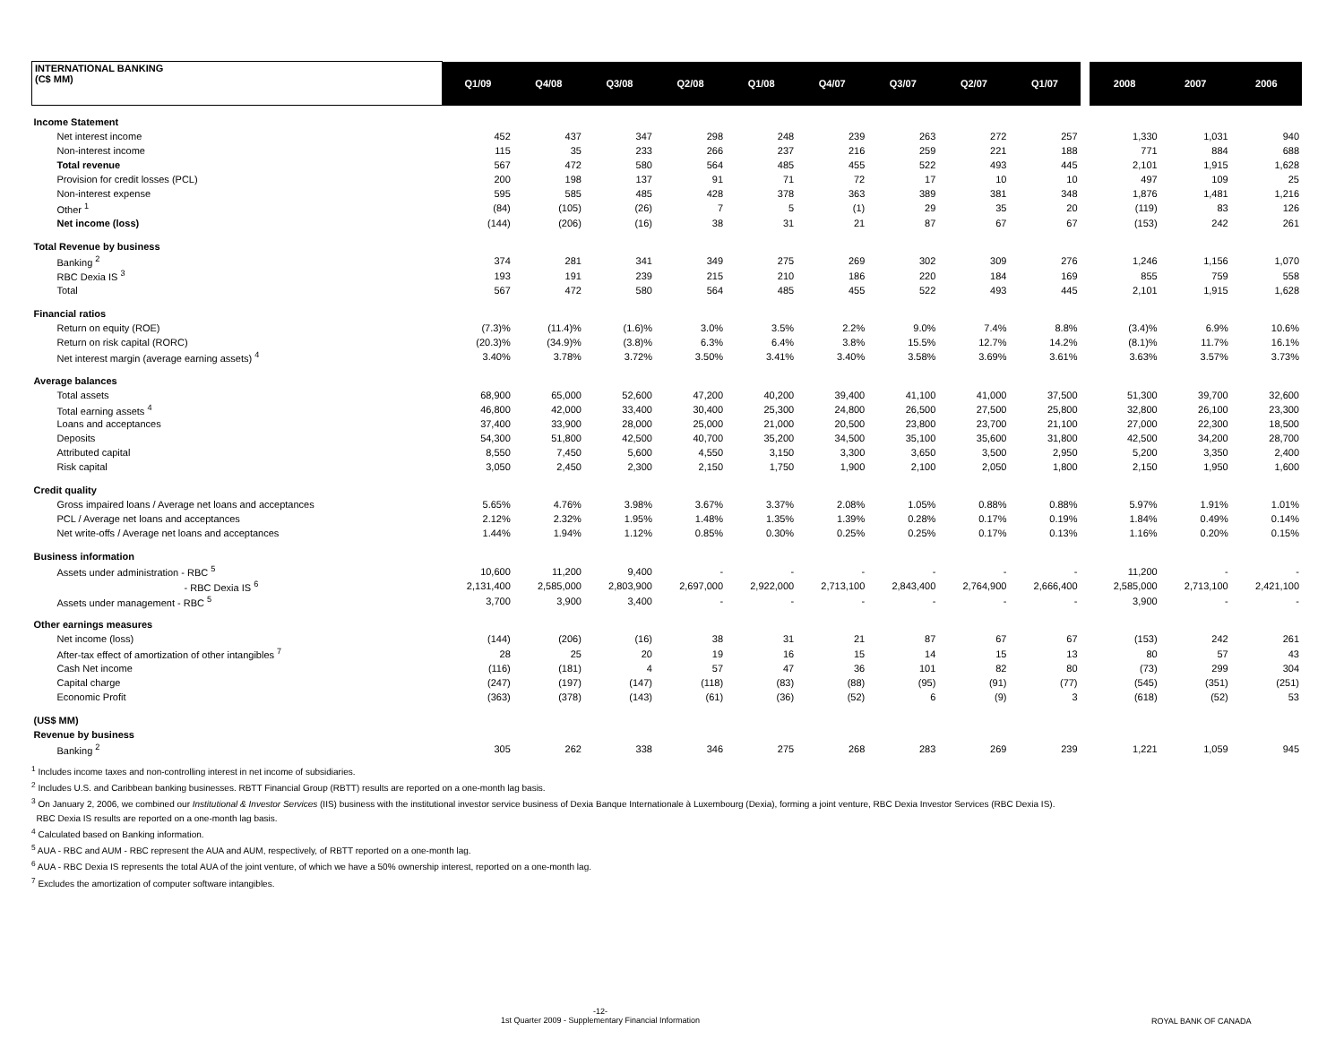| INTERNATIONAL BANKING (C$ MM) | Q1/09 | Q4/08 | Q3/08 | Q2/08 | Q1/08 | Q4/07 | Q3/07 | Q2/07 | Q1/07 | | 2008 | 2007 | 2006 |
| Income Statement | | | | | | | | | | | | | |
| Net interest income | 452 | 437 | 347 | 298 | 248 | 239 | 263 | 272 | 257 | | 1,330 | 1,031 | 940 |
| Non-interest income | 115 | 35 | 233 | 266 | 237 | 216 | 259 | 221 | 188 | | 771 | 884 | 688 |
| Total revenue | 567 | 472 | 580 | 564 | 485 | 455 | 522 | 493 | 445 | | 2,101 | 1,915 | 1,628 |
| Provision for credit losses (PCL) | 200 | 198 | 137 | 91 | 71 | 72 | 17 | 10 | 10 | | 497 | 109 | 25 |
| Non-interest expense | 595 | 585 | 485 | 428 | 378 | 363 | 389 | 381 | 348 | | 1,876 | 1,481 | 1,216 |
| Other <sup>1</sup> | (84) | (105) | (26) | 7 | 5 | (1) | 29 | 35 | 20 | | (119) | 83 | 126 |
| Net income (loss) | (144) | (206) | (16) | 38 | 31 | 21 | 87 | 67 | 67 | | (153) | 242 | 261 |
| Total Revenue by business | | | | | | | | | | | | | |
| Banking <sup>2</sup> | 374 | 281 | 341 | 349 | 275 | 269 | 302 | 309 | 276 | | 1,246 | 1,156 | 1,070 |
| RBC Dexia IS <sup>3</sup> | 193 | 191 | 239 | 215 | 210 | 186 | 220 | 184 | 169 | | 855 | 759 | 558 |
| Total | 567 | 472 | 580 | 564 | 485 | 455 | 522 | 493 | 445 | | 2,101 | 1,915 | 1,628 |
| Financial ratios | | | | | | | | | | | | | |
| Return on equity (ROE) | (7.3)% | (11.4)% | (1.6)% | 3.0% | 3.5% | 2.2% | 9.0% | 7.4% | 8.8% | | (3.4)% | 6.9% | 10.6% |
| Return on risk capital (RORC) | (20.3)% | (34.9)% | (3.8)% | 6.3% | 6.4% | 3.8% | 15.5% | 12.7% | 14.2% | | (8.1)% | 11.7% | 16.1% |
| Net interest margin (average earning assets) <sup>4</sup> | 3.40% | 3.78% | 3.72% | 3.50% | 3.41% | 3.40% | 3.58% | 3.69% | 3.61% | | 3.63% | 3.57% | 3.73% |
| Average balances | | | | | | | | | | | | | |
| Total assets | 68,900 | 65,000 | 52,600 | 47,200 | 40,200 | 39,400 | 41,100 | 41,000 | 37,500 | | 51,300 | 39,700 | 32,600 |
| Total earning assets <sup>4</sup> | 46,800 | 42,000 | 33,400 | 30,400 | 25,300 | 24,800 | 26,500 | 27,500 | 25,800 | | 32,800 | 26,100 | 23,300 |
| Loans and acceptances | 37,400 | 33,900 | 28,000 | 25,000 | 21,000 | 20,500 | 23,800 | 23,700 | 21,100 | | 27,000 | 22,300 | 18,500 |
| Deposits | 54,300 | 51,800 | 42,500 | 40,700 | 35,200 | 34,500 | 35,100 | 35,600 | 31,800 | | 42,500 | 34,200 | 28,700 |
| Attributed capital | 8,550 | 7,450 | 5,600 | 4,550 | 3,150 | 3,300 | 3,650 | 3,500 | 2,950 | | 5,200 | 3,350 | 2,400 |
| Risk capital | 3,050 | 2,450 | 2,300 | 2,150 | 1,750 | 1,900 | 2,100 | 2,050 | 1,800 | | 2,150 | 1,950 | 1,600 |
| Credit quality | | | | | | | | | | | | | |
| Gross impaired loans / Average net loans and acceptances | 5.65% | 4.76% | 3.98% | 3.67% | 3.37% | 2.08% | 1.05% | 0.88% | 0.88% | | 5.97% | 1.91% | 1.01% |
| PCL / Average net loans and acceptances | 2.12% | 2.32% | 1.95% | 1.48% | 1.35% | 1.39% | 0.28% | 0.17% | 0.19% | | 1.84% | 0.49% | 0.14% |
| Net write-offs / Average net loans and acceptances | 1.44% | 1.94% | 1.12% | 0.85% | 0.30% | 0.25% | 0.25% | 0.17% | 0.13% | | 1.16% | 0.20% | 0.15% |
| Business information | | | | | | | | | | | | | |
| Assets under administration - RBC <sup>5</sup> | 10,600 | 11,200 | 9,400 | - | - | - | - | - | - | | 11,200 | - | - |
| - RBC Dexia IS <sup>6</sup> | 2,131,400 | 2,585,000 | 2,803,900 | 2,697,000 | 2,922,000 | 2,713,100 | 2,843,400 | 2,764,900 | 2,666,400 | | 2,585,000 | 2,713,100 | 2,421,100 |
| Assets under management - RBC <sup>5</sup> | 3,700 | 3,900 | 3,400 | - | - | - | - | - | - | | 3,900 | - | - |
| Other earnings measures | | | | | | | | | | | | | |
| Net income (loss) | (144) | (206) | (16) | 38 | 31 | 21 | 87 | 67 | 67 | | (153) | 242 | 261 |
| After-tax effect of amortization of other intangibles <sup>7</sup> | 28 | 25 | 20 | 19 | 16 | 15 | 14 | 15 | 13 | | 80 | 57 | 43 |
| Cash Net income | (116) | (181) | 4 | 57 | 47 | 36 | 101 | 82 | 80 | | (73) | 299 | 304 |
| Capital charge | (247) | (197) | (147) | (118) | (83) | (88) | (95) | (91) | (77) | | (545) | (351) | (251) |
| Economic Profit | (363) | (378) | (143) | (61) | (36) | (52) | 6 | (9) | 3 | | (618) | (52) | 53 |
| (US$ MM) | | | | | | | | | | | | | |
| Revenue by business | | | | | | | | | | | | | |
| Banking <sup>2</sup> | 305 | 262 | 338 | 346 | 275 | 268 | 283 | 269 | 239 | | 1,221 | 1,059 | 945 |
<sup>1</sup> Includes income taxes and non-controlling interest in net income of subsidiaries.
<sup>2</sup> Includes U.S. and Caribbean banking businesses. RBTT Financial Group (RBTT) results are reported on a one-month lag basis.
<sup>3</sup> On January 2, 2006, we combined our Institutional & Investor Services (IIS) business with the institutional investor service business of Dexia Banque Internationale à Luxembourg (Dexia), forming a joint venture, RBC Dexia Investor Services (RBC Dexia IS).
RBC Dexia IS results are reported on a one-month lag basis.
<sup>4</sup> Calculated based on Banking information.
<sup>5</sup> AUA - RBC and AUM - RBC represent the AUA and AUM, respectively, of RBTT reported on a one-month lag.
<sup>6</sup> AUA - RBC Dexia IS represents the total AUA of the joint venture, of which we have a 50% ownership interest, reported on a one-month lag.
<sup>7</sup> Excludes the amortization of computer software intangibles.
-12-
1st Quarter 2009 - Supplementary Financial Information
ROYAL BANK OF CANADA